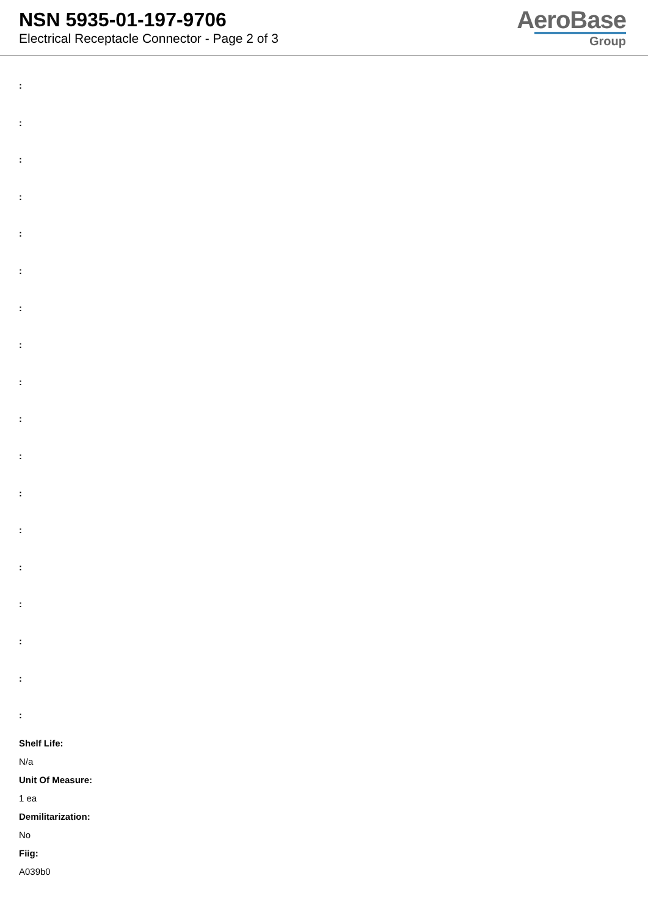NSN 5935-01-197-9706
Electrical Receptacle Connector - Page 2 of 3
AeroBase
Group
:
:
:
:
:
:
:
:
:
:
:
:
:
:
:
:
:
:
Shelf Life:
N/a
Unit Of Measure:
1 ea
Demilitarization:
No
Fiig:
A039b0